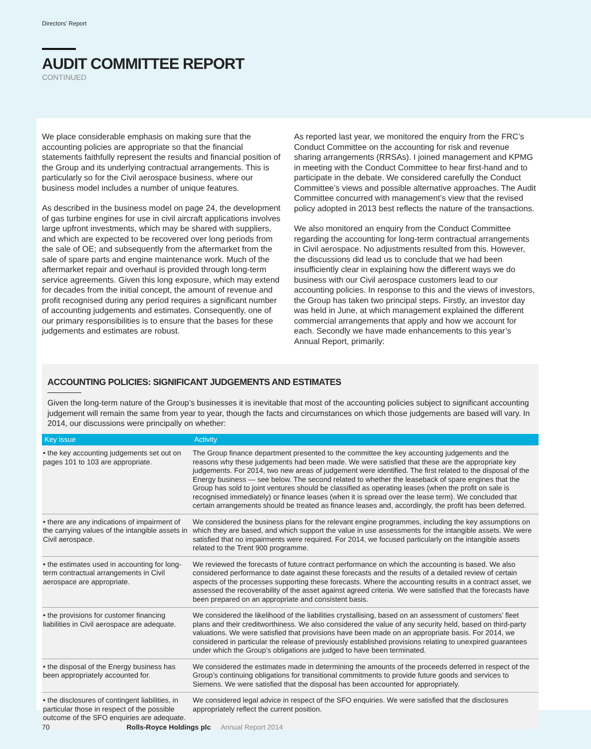Directors’ Report
AUDIT COMMITTEE REPORT
CONTINUED
We place considerable emphasis on making sure that the accounting policies are appropriate so that the financial statements faithfully represent the results and financial position of the Group and its underlying contractual arrangements. This is particularly so for the Civil aerospace business, where our business model includes a number of unique features.
As described in the business model on page 24, the development of gas turbine engines for use in civil aircraft applications involves large upfront investments, which may be shared with suppliers, and which are expected to be recovered over long periods from the sale of OE; and subsequently from the aftermarket from the sale of spare parts and engine maintenance work. Much of the aftermarket repair and overhaul is provided through long-term service agreements. Given this long exposure, which may extend for decades from the initial concept, the amount of revenue and profit recognised during any period requires a significant number of accounting judgements and estimates. Consequently, one of our primary responsibilities is to ensure that the bases for these judgements and estimates are robust.
As reported last year, we monitored the enquiry from the FRC’s Conduct Committee on the accounting for risk and revenue sharing arrangements (RRSAs). I joined management and KPMG in meeting with the Conduct Committee to hear first-hand and to participate in the debate. We considered carefully the Conduct Committee’s views and possible alternative approaches. The Audit Committee concurred with management’s view that the revised policy adopted in 2013 best reflects the nature of the transactions.
We also monitored an enquiry from the Conduct Committee regarding the accounting for long-term contractual arrangements in Civil aerospace. No adjustments resulted from this. However, the discussions did lead us to conclude that we had been insufficiently clear in explaining how the different ways we do business with our Civil aerospace customers lead to our accounting policies. In response to this and the views of investors, the Group has taken two principal steps. Firstly, an investor day was held in June, at which management explained the different commercial arrangements that apply and how we account for each. Secondly we have made enhancements to this year’s Annual Report, primarily:
ACCOUNTING POLICIES: SIGNIFICANT JUDGEMENTS AND ESTIMATES
Given the long-term nature of the Group’s businesses it is inevitable that most of the accounting policies subject to significant accounting judgement will remain the same from year to year, though the facts and circumstances on which those judgements are based will vary. In 2014, our discussions were principally on whether:
| Key issue | Activity |
| --- | --- |
| • the key accounting judgements set out on pages 101 to 103 are appropriate. | The Group finance department presented to the committee the key accounting judgements and the reasons why these judgements had been made. We were satisfied that these are the appropriate key judgements. For 2014, two new areas of judgement were identified. The first related to the disposal of the Energy business — see below. The second related to whether the leaseback of spare engines that the Group has sold to joint ventures should be classified as operating leases (when the profit on sale is recognised immediately) or finance leases (when it is spread over the lease term). We concluded that certain arrangements should be treated as finance leases and, accordingly, the profit has been deferred. |
| • there are any indications of impairment of the carrying values of the intangible assets in Civil aerospace. | We considered the business plans for the relevant engine programmes, including the key assumptions on which they are based, and which support the value in use assessments for the intangible assets. We were satisfied that no impairments were required. For 2014, we focused particularly on the intangible assets related to the Trent 900 programme. |
| • the estimates used in accounting for long-term contractual arrangements in Civil aerospace are appropriate. | We reviewed the forecasts of future contract performance on which the accounting is based. We also considered performance to date against these forecasts and the results of a detailed review of certain aspects of the processes supporting these forecasts. Where the accounting results in a contract asset, we assessed the recoverability of the asset against agreed criteria. We were satisfied that the forecasts have been prepared on an appropriate and consistent basis. |
| • the provisions for customer financing liabilities in Civil aerospace are adequate. | We considered the likelihood of the liabilities crystallising, based on an assessment of customers’ fleet plans and their creditworthiness. We also considered the value of any security held, based on third-party valuations. We were satisfied that provisions have been made on an appropriate basis. For 2014, we considered in particular the release of previously established provisions relating to unexpired guarantees under which the Group’s obligations are judged to have been terminated. |
| • the disposal of the Energy business has been appropriately accounted for. | We considered the estimates made in determining the amounts of the proceeds deferred in respect of the Group’s continuing obligations for transitional commitments to provide future goods and services to Siemens. We were satisfied that the disposal has been accounted for appropriately. |
| • the disclosures of contingent liabilities, in particular those in respect of the possible outcome of the SFO enquiries are adequate. | We considered legal advice in respect of the SFO enquiries. We were satisfied that the disclosures appropriately reflect the current position. |
70 Rolls-Royce Holdings plc Annual Report 2014